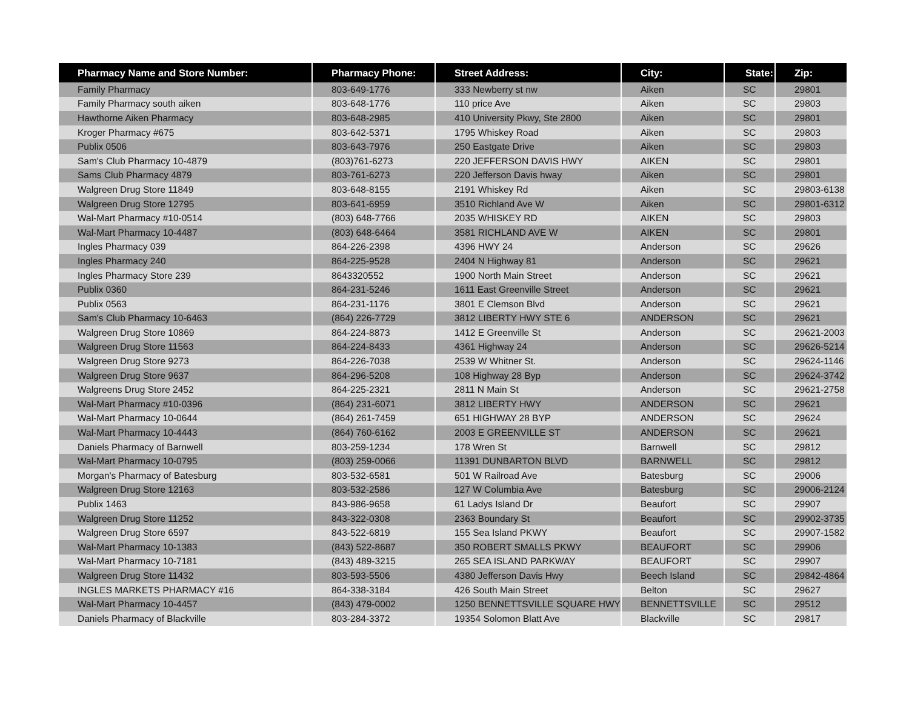| Pharmacy Name and Store Number: | Pharmacy Phone: | Street Address: | City: | State: | Zip: |
| --- | --- | --- | --- | --- | --- |
| Family Pharmacy | 803-649-1776 | 333 Newberry st nw | Aiken | SC | 29801 |
| Family Pharmacy south aiken | 803-648-1776 | 110 price Ave | Aiken | SC | 29803 |
| Hawthorne Aiken Pharmacy | 803-648-2985 | 410 University Pkwy, Ste 2800 | Aiken | SC | 29801 |
| Kroger Pharmacy #675 | 803-642-5371 | 1795 Whiskey Road | Aiken | SC | 29803 |
| Publix 0506 | 803-643-7976 | 250 Eastgate Drive | Aiken | SC | 29803 |
| Sam's Club Pharmacy 10-4879 | (803)761-6273 | 220 JEFFERSON DAVIS HWY | AIKEN | SC | 29801 |
| Sams Club Pharmacy 4879 | 803-761-6273 | 220 Jefferson Davis hway | Aiken | SC | 29801 |
| Walgreen Drug Store 11849 | 803-648-8155 | 2191 Whiskey Rd | Aiken | SC | 29803-6138 |
| Walgreen Drug Store 12795 | 803-641-6959 | 3510 Richland Ave W | Aiken | SC | 29801-6312 |
| Wal-Mart Pharmacy #10-0514 | (803) 648-7766 | 2035 WHISKEY RD | AIKEN | SC | 29803 |
| Wal-Mart Pharmacy 10-4487 | (803) 648-6464 | 3581 RICHLAND AVE W | AIKEN | SC | 29801 |
| Ingles Pharmacy 039 | 864-226-2398 | 4396 HWY 24 | Anderson | SC | 29626 |
| Ingles Pharmacy 240 | 864-225-9528 | 2404 N Highway 81 | Anderson | SC | 29621 |
| Ingles Pharmacy Store 239 | 8643320552 | 1900 North Main Street | Anderson | SC | 29621 |
| Publix 0360 | 864-231-5246 | 1611 East Greenville Street | Anderson | SC | 29621 |
| Publix 0563 | 864-231-1176 | 3801 E Clemson Blvd | Anderson | SC | 29621 |
| Sam's Club Pharmacy 10-6463 | (864) 226-7729 | 3812 LIBERTY HWY STE 6 | ANDERSON | SC | 29621 |
| Walgreen Drug Store 10869 | 864-224-8873 | 1412 E Greenville St | Anderson | SC | 29621-2003 |
| Walgreen Drug Store 11563 | 864-224-8433 | 4361 Highway 24 | Anderson | SC | 29626-5214 |
| Walgreen Drug Store 9273 | 864-226-7038 | 2539 W Whitner St. | Anderson | SC | 29624-1146 |
| Walgreen Drug Store 9637 | 864-296-5208 | 108 Highway 28 Byp | Anderson | SC | 29624-3742 |
| Walgreens Drug Store 2452 | 864-225-2321 | 2811 N Main St | Anderson | SC | 29621-2758 |
| Wal-Mart Pharmacy #10-0396 | (864) 231-6071 | 3812 LIBERTY HWY | ANDERSON | SC | 29621 |
| Wal-Mart Pharmacy 10-0644 | (864) 261-7459 | 651 HIGHWAY 28 BYP | ANDERSON | SC | 29624 |
| Wal-Mart Pharmacy 10-4443 | (864) 760-6162 | 2003 E GREENVILLE ST | ANDERSON | SC | 29621 |
| Daniels Pharmacy of Barnwell | 803-259-1234 | 178 Wren St | Barnwell | SC | 29812 |
| Wal-Mart Pharmacy 10-0795 | (803) 259-0066 | 11391 DUNBARTON BLVD | BARNWELL | SC | 29812 |
| Morgan's Pharmacy of Batesburg | 803-532-6581 | 501 W Railroad Ave | Batesburg | SC | 29006 |
| Walgreen Drug Store 12163 | 803-532-2586 | 127 W Columbia Ave | Batesburg | SC | 29006-2124 |
| Publix 1463 | 843-986-9658 | 61 Ladys Island Dr | Beaufort | SC | 29907 |
| Walgreen Drug Store 11252 | 843-322-0308 | 2363 Boundary St | Beaufort | SC | 29902-3735 |
| Walgreen Drug Store 6597 | 843-522-6819 | 155 Sea Island PKWY | Beaufort | SC | 29907-1582 |
| Wal-Mart Pharmacy 10-1383 | (843) 522-8687 | 350 ROBERT SMALLS PKWY | BEAUFORT | SC | 29906 |
| Wal-Mart Pharmacy 10-7181 | (843) 489-3215 | 265 SEA ISLAND PARKWAY | BEAUFORT | SC | 29907 |
| Walgreen Drug Store 11432 | 803-593-5506 | 4380 Jefferson Davis Hwy | Beech Island | SC | 29842-4864 |
| INGLES MARKETS PHARMACY #16 | 864-338-3184 | 426 South Main Street | Belton | SC | 29627 |
| Wal-Mart Pharmacy 10-4457 | (843) 479-0002 | 1250 BENNETTSVILLE SQUARE HWY | BENNETTSVILLE | SC | 29512 |
| Daniels Pharmacy of Blackville | 803-284-3372 | 19354 Solomon Blatt Ave | Blackville | SC | 29817 |